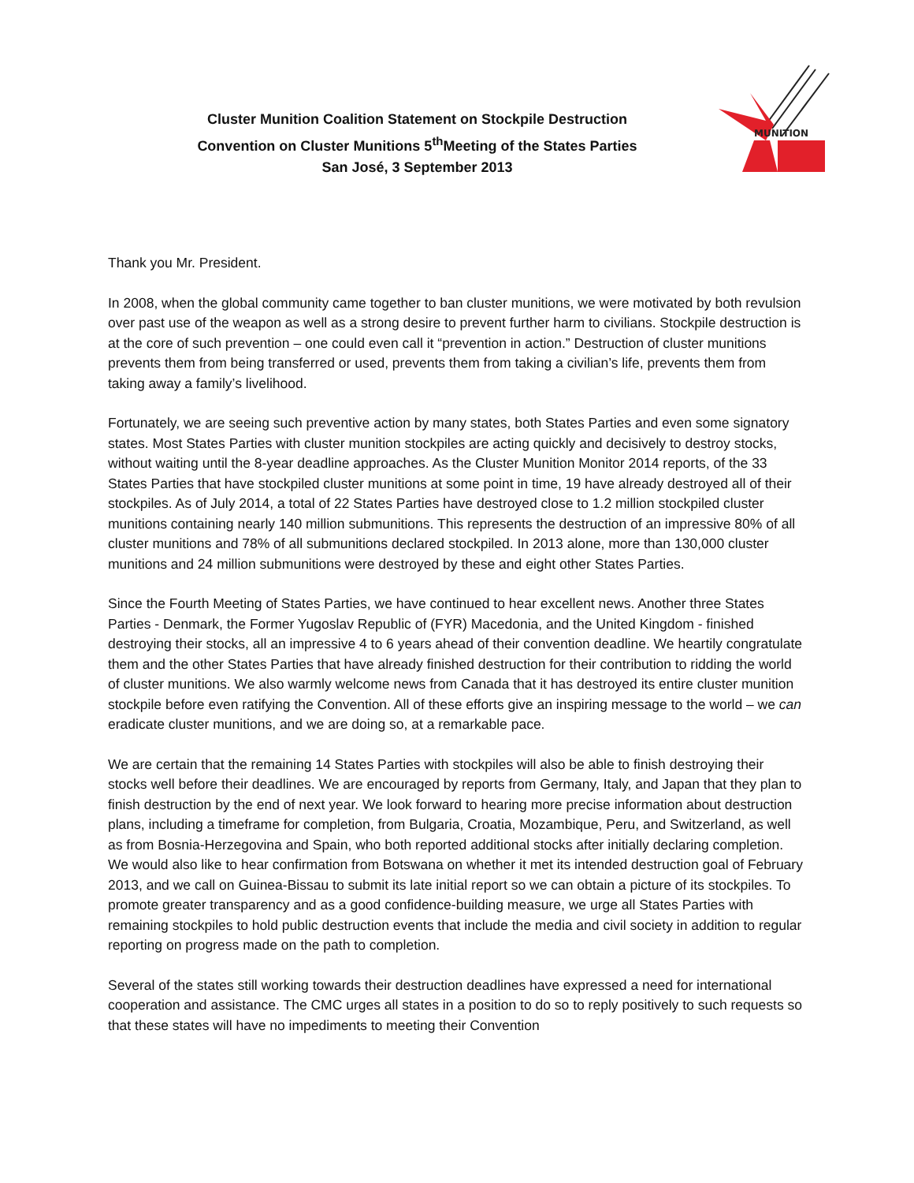Cluster Munition Coalition Statement on Stockpile Destruction
Convention on Cluster Munitions 5<sup>th</sup>Meeting of the States Parties
San José, 3 September 2013
MUNITION
Thank you Mr. President.
In 2008, when the global community came together to ban cluster munitions, we were motivated by both revulsion over past use of the weapon as well as a strong desire to prevent further harm to civilians. Stockpile destruction is at the core of such prevention – one could even call it “prevention in action.” Destruction of cluster munitions prevents them from being transferred or used, prevents them from taking a civilian’s life, prevents them from taking away a family’s livelihood.
Fortunately, we are seeing such preventive action by many states, both States Parties and even some signatory states. Most States Parties with cluster munition stockpiles are acting quickly and decisively to destroy stocks, without waiting until the 8-year deadline approaches. As the Cluster Munition Monitor 2014 reports, of the 33 States Parties that have stockpiled cluster munitions at some point in time, 19 have already destroyed all of their stockpiles. As of July 2014, a total of 22 States Parties have destroyed close to 1.2 million stockpiled cluster munitions containing nearly 140 million submunitions. This represents the destruction of an impressive 80% of all cluster munitions and 78% of all submunitions declared stockpiled. In 2013 alone, more than 130,000 cluster munitions and 24 million submunitions were destroyed by these and eight other States Parties.
Since the Fourth Meeting of States Parties, we have continued to hear excellent news. Another three States Parties - Denmark, the Former Yugoslav Republic of (FYR) Macedonia, and the United Kingdom - finished destroying their stocks, all an impressive 4 to 6 years ahead of their convention deadline. We heartily congratulate them and the other States Parties that have already finished destruction for their contribution to ridding the world of cluster munitions. We also warmly welcome news from Canada that it has destroyed its entire cluster munition stockpile before even ratifying the Convention. All of these efforts give an inspiring message to the world – we can eradicate cluster munitions, and we are doing so, at a remarkable pace.
We are certain that the remaining 14 States Parties with stockpiles will also be able to finish destroying their stocks well before their deadlines. We are encouraged by reports from Germany, Italy, and Japan that they plan to finish destruction by the end of next year. We look forward to hearing more precise information about destruction plans, including a timeframe for completion, from Bulgaria, Croatia, Mozambique, Peru, and Switzerland, as well as from Bosnia-Herzegovina and Spain, who both reported additional stocks after initially declaring completion. We would also like to hear confirmation from Botswana on whether it met its intended destruction goal of February 2013, and we call on Guinea-Bissau to submit its late initial report so we can obtain a picture of its stockpiles. To promote greater transparency and as a good confidence-building measure, we urge all States Parties with remaining stockpiles to hold public destruction events that include the media and civil society in addition to regular reporting on progress made on the path to completion.
Several of the states still working towards their destruction deadlines have expressed a need for international cooperation and assistance. The CMC urges all states in a position to do so to reply positively to such requests so that these states will have no impediments to meeting their Convention